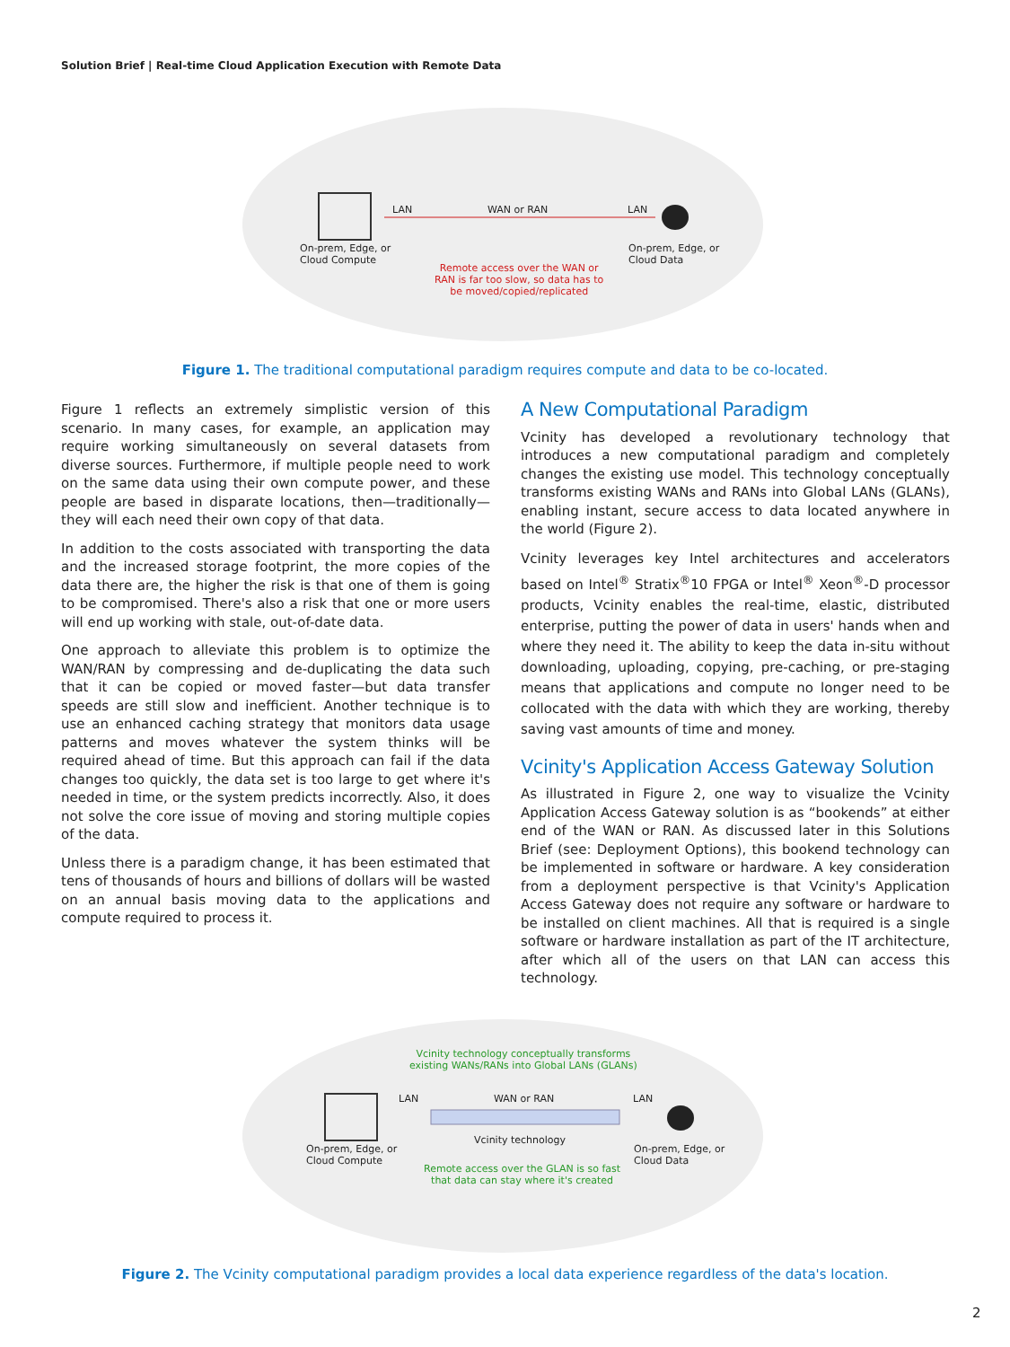Solution Brief | Real-time Cloud Application Execution with Remote Data
LAN WAN or RAN LAN
On-prem, Edge, or
Cloud Compute
On-prem, Edge, or
Cloud Data
Remote access over the WAN or
RAN is far too slow, so data has to
be moved/copied/replicated
Figure 1. The traditional computational paradigm requires compute and data to be co-located.
Figure 1 reflects an extremely simplistic version of this scenario. In many cases, for example, an application may require working simultaneously on several datasets from diverse sources. Furthermore, if multiple people need to work on the same data using their own compute power, and these people are based in disparate locations, then—traditionally—they will each need their own copy of that data.
In addition to the costs associated with transporting the data and the increased storage footprint, the more copies of the data there are, the higher the risk is that one of them is going to be compromised. There's also a risk that one or more users will end up working with stale, out-of-date data.
One approach to alleviate this problem is to optimize the WAN/RAN by compressing and de-duplicating the data such that it can be copied or moved faster—but data transfer speeds are still slow and inefficient. Another technique is to use an enhanced caching strategy that monitors data usage patterns and moves whatever the system thinks will be required ahead of time. But this approach can fail if the data changes too quickly, the data set is too large to get where it's needed in time, or the system predicts incorrectly. Also, it does not solve the core issue of moving and storing multiple copies of the data.
Unless there is a paradigm change, it has been estimated that tens of thousands of hours and billions of dollars will be wasted on an annual basis moving data to the applications and compute required to process it.
A New Computational Paradigm
Vcinity has developed a revolutionary technology that introduces a new computational paradigm and completely changes the existing use model. This technology conceptually transforms existing WANs and RANs into Global LANs (GLANs), enabling instant, secure access to data located anywhere in the world (Figure 2).
Vcinity leverages key Intel architectures and accelerators based on Intel<sup>®</sup> Stratix<sup>®</sup>10 FPGA or Intel<sup>®</sup> Xeon<sup>®</sup>-D processor products, Vcinity enables the real-time, elastic, distributed enterprise, putting the power of data in users' hands when and where they need it. The ability to keep the data in-situ without downloading, uploading, copying, pre-caching, or pre-staging means that applications and compute no longer need to be collocated with the data with which they are working, thereby saving vast amounts of time and money.
Vcinity's Application Access Gateway Solution
As illustrated in Figure 2, one way to visualize the Vcinity Application Access Gateway solution is as “bookends” at either end of the WAN or RAN. As discussed later in this Solutions Brief (see: Deployment Options), this bookend technology can be implemented in software or hardware. A key consideration from a deployment perspective is that Vcinity's Application Access Gateway does not require any software or hardware to be installed on client machines. All that is required is a single software or hardware installation as part of the IT architecture, after which all of the users on that LAN can access this technology.
Vcinity technology conceptually transforms
existing WANs/RANs into Global LANs (GLANs)
LAN WAN or RAN LAN
Vcinity technology
On-prem, Edge, or
Cloud Compute
On-prem, Edge, or
Cloud Data
Remote access over the GLAN is so fast
that data can stay where it's created
Figure 2. The Vcinity computational paradigm provides a local data experience regardless of the data's location.
2